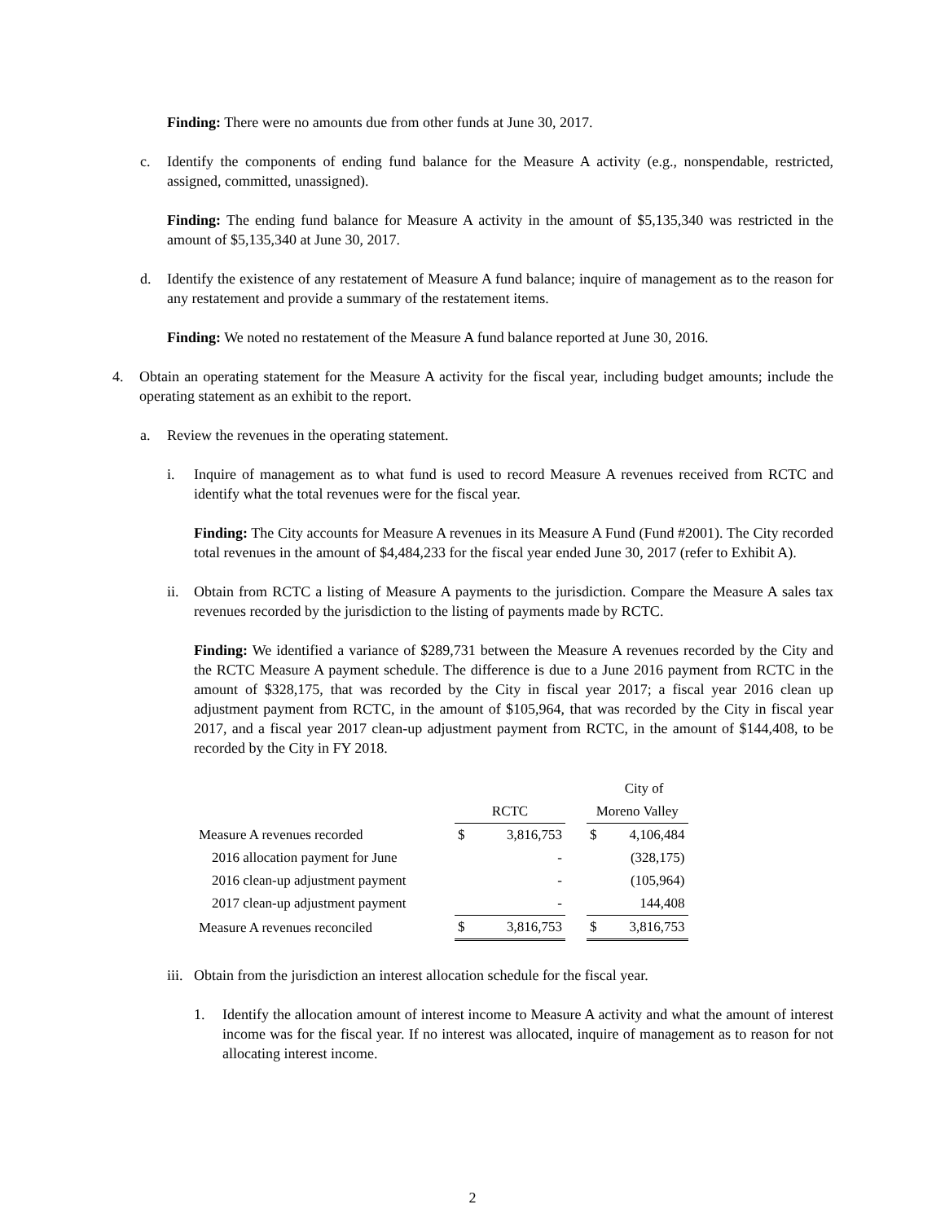Finding: There were no amounts due from other funds at June 30, 2017.
c. Identify the components of ending fund balance for the Measure A activity (e.g., nonspendable, restricted, assigned, committed, unassigned).
Finding: The ending fund balance for Measure A activity in the amount of $5,135,340 was restricted in the amount of $5,135,340 at June 30, 2017.
d. Identify the existence of any restatement of Measure A fund balance; inquire of management as to the reason for any restatement and provide a summary of the restatement items.
Finding: We noted no restatement of the Measure A fund balance reported at June 30, 2016.
4. Obtain an operating statement for the Measure A activity for the fiscal year, including budget amounts; include the operating statement as an exhibit to the report.
a. Review the revenues in the operating statement.
i. Inquire of management as to what fund is used to record Measure A revenues received from RCTC and identify what the total revenues were for the fiscal year.
Finding: The City accounts for Measure A revenues in its Measure A Fund (Fund #2001). The City recorded total revenues in the amount of $4,484,233 for the fiscal year ended June 30, 2017 (refer to Exhibit A).
ii. Obtain from RCTC a listing of Measure A payments to the jurisdiction. Compare the Measure A sales tax revenues recorded by the jurisdiction to the listing of payments made by RCTC.
Finding: We identified a variance of $289,731 between the Measure A revenues recorded by the City and the RCTC Measure A payment schedule. The difference is due to a June 2016 payment from RCTC in the amount of $328,175, that was recorded by the City in fiscal year 2017; a fiscal year 2016 clean up adjustment payment from RCTC, in the amount of $105,964, that was recorded by the City in fiscal year 2017, and a fiscal year 2017 clean-up adjustment payment from RCTC, in the amount of $144,408, to be recorded by the City in FY 2018.
| | | | | | City of |
| | RCTC | | | Moreno Valley | |
| Measure A revenues recorded | $ | 3,816,753 | | $ | 4,106,484 |
| 2016 allocation payment for June | | - | | | (328,175) |
| 2016 clean-up adjustment payment | | - | | | (105,964) |
| 2017 clean-up adjustment payment | | - | | | 144,408 |
| Measure A revenues reconciled | $ | 3,816,753 | | $ | 3,816,753 |
iii. Obtain from the jurisdiction an interest allocation schedule for the fiscal year.
1. Identify the allocation amount of interest income to Measure A activity and what the amount of interest income was for the fiscal year. If no interest was allocated, inquire of management as to reason for not allocating interest income.
2